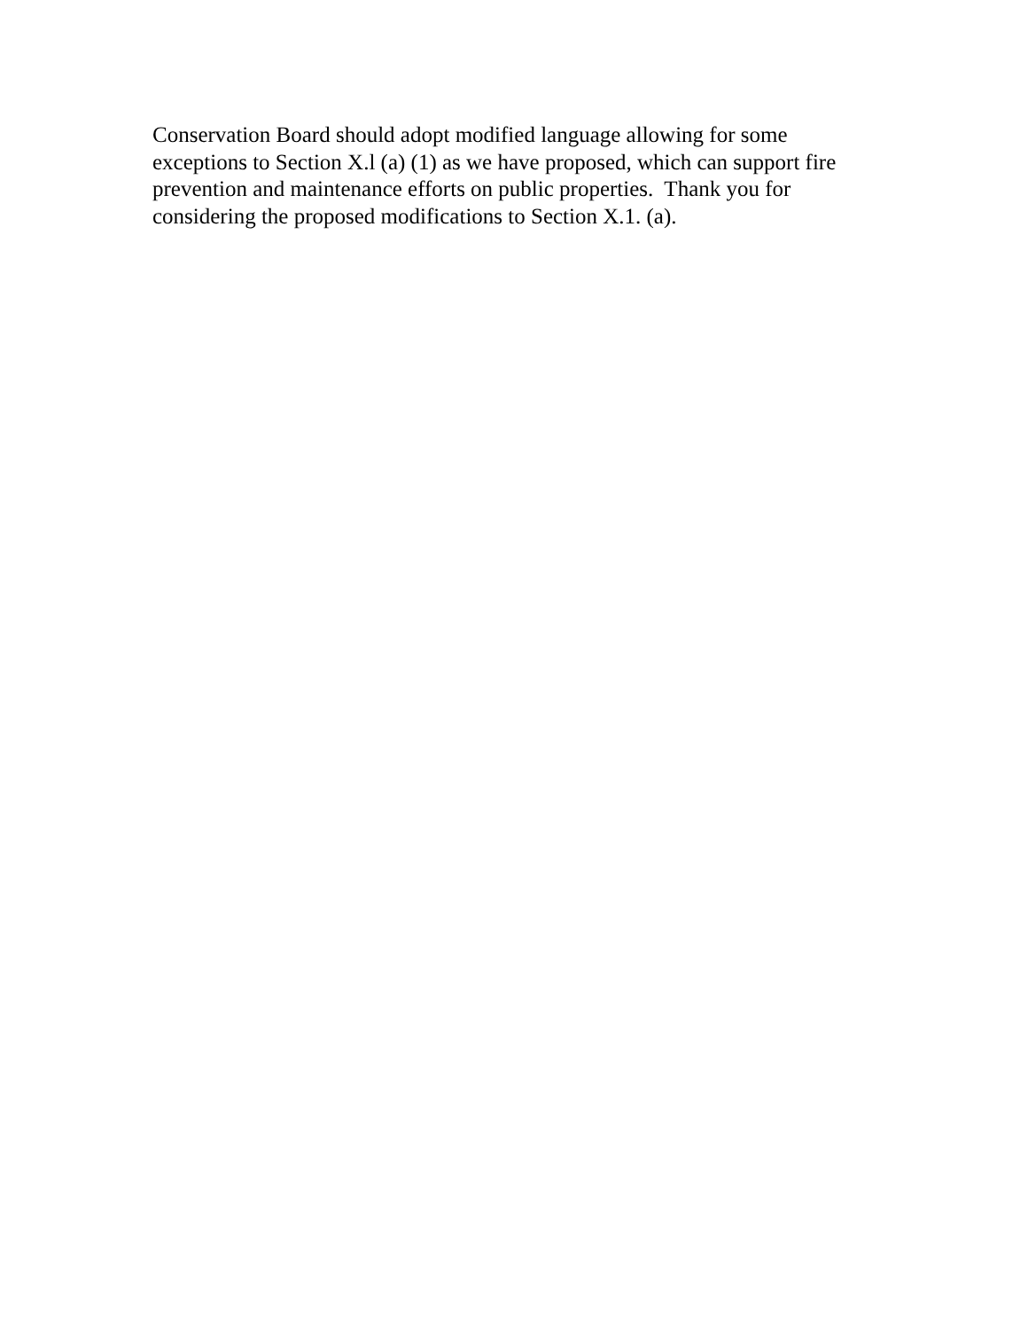Conservation Board should adopt modified language allowing for some
exceptions to Section X.l (a) (1) as we have proposed, which can support fire
prevention and maintenance efforts on public properties. Thank you for
considering the proposed modifications to Section X.1. (a).